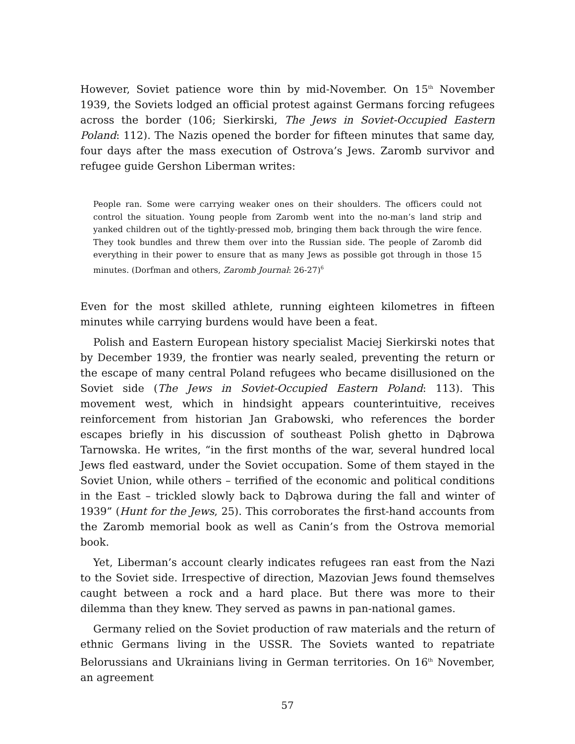However, Soviet patience wore thin by mid-November. On 15<sup>th</sup> November 1939, the Soviets lodged an official protest against Germans forcing refugees across the border (106; Sierkirski, The Jews in Soviet-Occupied Eastern Poland: 112). The Nazis opened the border for fifteen minutes that same day, four days after the mass execution of Ostrova’s Jews. Zaromb survivor and refugee guide Gershon Liberman writes:
People ran. Some were carrying weaker ones on their shoulders. The officers could not control the situation. Young people from Zaromb went into the no-man’s land strip and yanked children out of the tightly-pressed mob, bringing them back through the wire fence. They took bundles and threw them over into the Russian side. The people of Zaromb did everything in their power to ensure that as many Jews as possible got through in those 15 minutes. (Dorfman and others, Zaromb Journal: 26-27)<sup>6</sup>
Even for the most skilled athlete, running eighteen kilometres in fifteen minutes while carrying burdens would have been a feat.
Polish and Eastern European history specialist Maciej Sierkirski notes that by December 1939, the frontier was nearly sealed, preventing the return or the escape of many central Poland refugees who became disillusioned on the Soviet side (The Jews in Soviet-Occupied Eastern Poland: 113). This movement west, which in hindsight appears counterintuitive, receives reinforcement from historian Jan Grabowski, who references the border escapes briefly in his discussion of southeast Polish ghetto in Dąbrowa Tarnowska. He writes, “in the first months of the war, several hundred local Jews fled eastward, under the Soviet occupation. Some of them stayed in the Soviet Union, while others – terrified of the economic and political conditions in the East – trickled slowly back to Dąbrowa during the fall and winter of 1939” (Hunt for the Jews, 25). This corroborates the first-hand accounts from the Zaromb memorial book as well as Canin’s from the Ostrova memorial book.
Yet, Liberman’s account clearly indicates refugees ran east from the Nazi to the Soviet side. Irrespective of direction, Mazovian Jews found themselves caught between a rock and a hard place. But there was more to their dilemma than they knew. They served as pawns in pan-national games.
Germany relied on the Soviet production of raw materials and the return of ethnic Germans living in the USSR. The Soviets wanted to repatriate Belorussians and Ukrainians living in German territories. On 16<sup>th</sup> November, an agreement
57